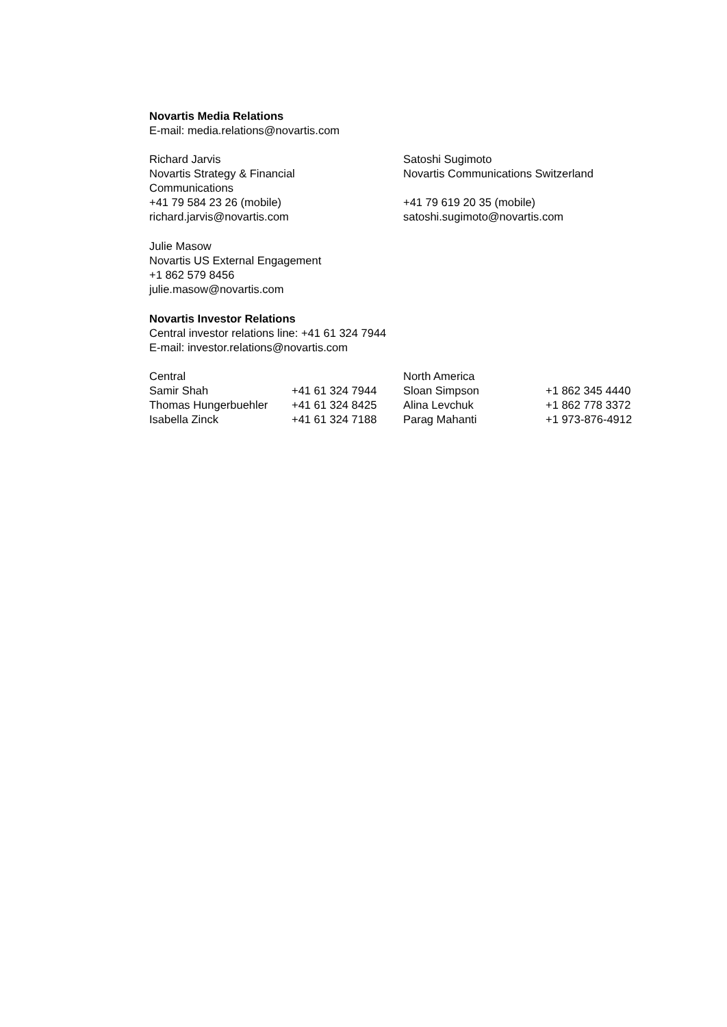Novartis Media Relations
E-mail: media.relations@novartis.com
Richard Jarvis
Novartis Strategy & Financial
Communications
+41 79 584 23 26 (mobile)
richard.jarvis@novartis.com
Satoshi Sugimoto
Novartis Communications Switzerland
+41 79 619 20 35 (mobile)
satoshi.sugimoto@novartis.com
Julie Masow
Novartis US External Engagement
+1 862 579 8456
julie.masow@novartis.com
Novartis Investor Relations
Central investor relations line: +41 61 324 7944
E-mail: investor.relations@novartis.com
| Central | | North America | |
| Samir Shah | +41 61 324 7944 | Sloan Simpson | +1 862 345 4440 |
| Thomas Hungerbuehler | +41 61 324 8425 | Alina Levchuk | +1 862 778 3372 |
| Isabella Zinck | +41 61 324 7188 | Parag Mahanti | +1 973-876-4912 |